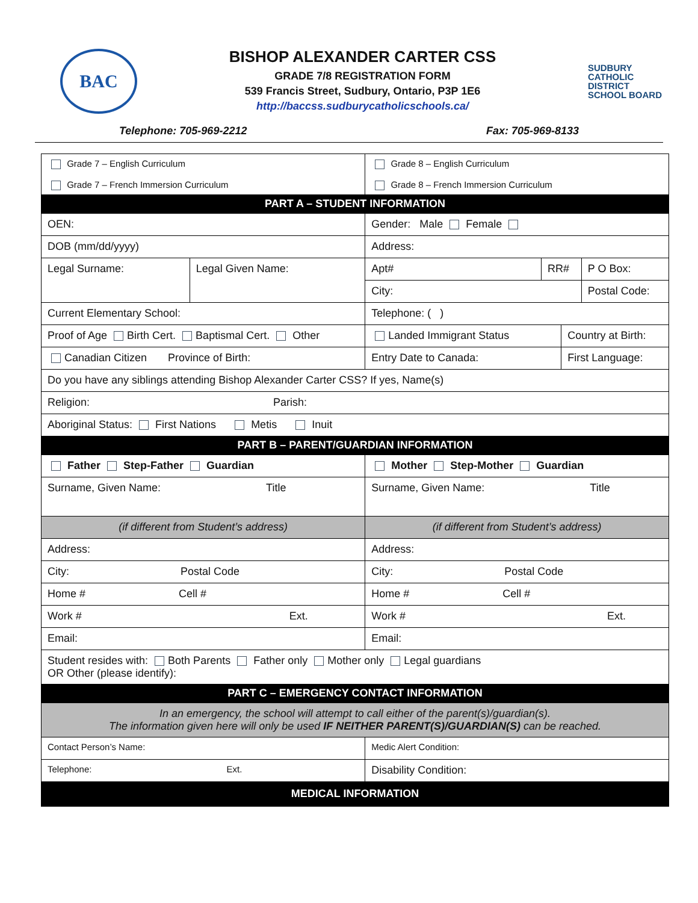BAC
BISHOP ALEXANDER CARTER CSS
GRADE 7/8 REGISTRATION FORM
539 Francis Street, Sudbury, Ontario, P3P 1E6
http://baccss.sudburycatholicschools.ca/
SUDBURY
CATHOLIC
DISTRICT
SCHOOL BOARD
Telephone: 705-969-2212 Fax: 705-969-8133
| Grade 7 – English Curriculum Grade 7 – French Immersion Curriculum | | Grade 8 – English Curriculum Grade 8 – French Immersion Curriculum | | | |
| PART A – STUDENT INFORMATION | | | | | |
| OEN: | | Gender: Male Female | | | |
| DOB (mm/dd/yyyy) | | Address: | | | |
| Legal Surname: | Legal Given Name: | Apt# | RR# | | P O Box: |
| | | City: | | | Postal Code: |
| Current Elementary School: | | Telephone: ( ) | | | |
| Proof of Age Birth Cert. Baptismal Cert. Other | | Landed Immigrant Status | | Country at Birth: | |
| Canadian Citizen Province of Birth: | | Entry Date to Canada: | | First Language: | |
| Do you have any siblings attending Bishop Alexander Carter CSS? If yes, Name(s) | | | | | |
| Religion: Parish: | | | | | |
| Aboriginal Status: First Nations Metis Inuit | | | | | |
| PART B – PARENT/GUARDIAN INFORMATION | | | | | |
| Father Step-Father Guardian | | Mother Step-Mother Guardian | | | |
| Surname, Given Name: Title | | Surname, Given Name: Title | | | |
| (if different from Student’s address) | | (if different from Student’s address) | | | |
| Address: | | Address: | | | |
| City: Postal Code | | City: Postal Code | | | |
| Home # Cell # | | Home # Cell # | | | |
| Work # Ext. | | Work # Ext. | | | |
| Email: | | Email: | | | |
| Student resides with: Both Parents Father only Mother only Legal guardians OR Other (please identify): | | | | | |
| PART C – EMERGENCY CONTACT INFORMATION | | | | | |
| In an emergency, the school will attempt to call either of the parent(s)/guardian(s). The information given here will only be used IF NEITHER PARENT(S)/GUARDIAN(S) can be reached. | | | | | |
| Contact Person’s Name: | | Medic Alert Condition: | | | |
| Telephone: Ext. | | Disability Condition: | | | |
| MEDICAL INFORMATION | | | | | |